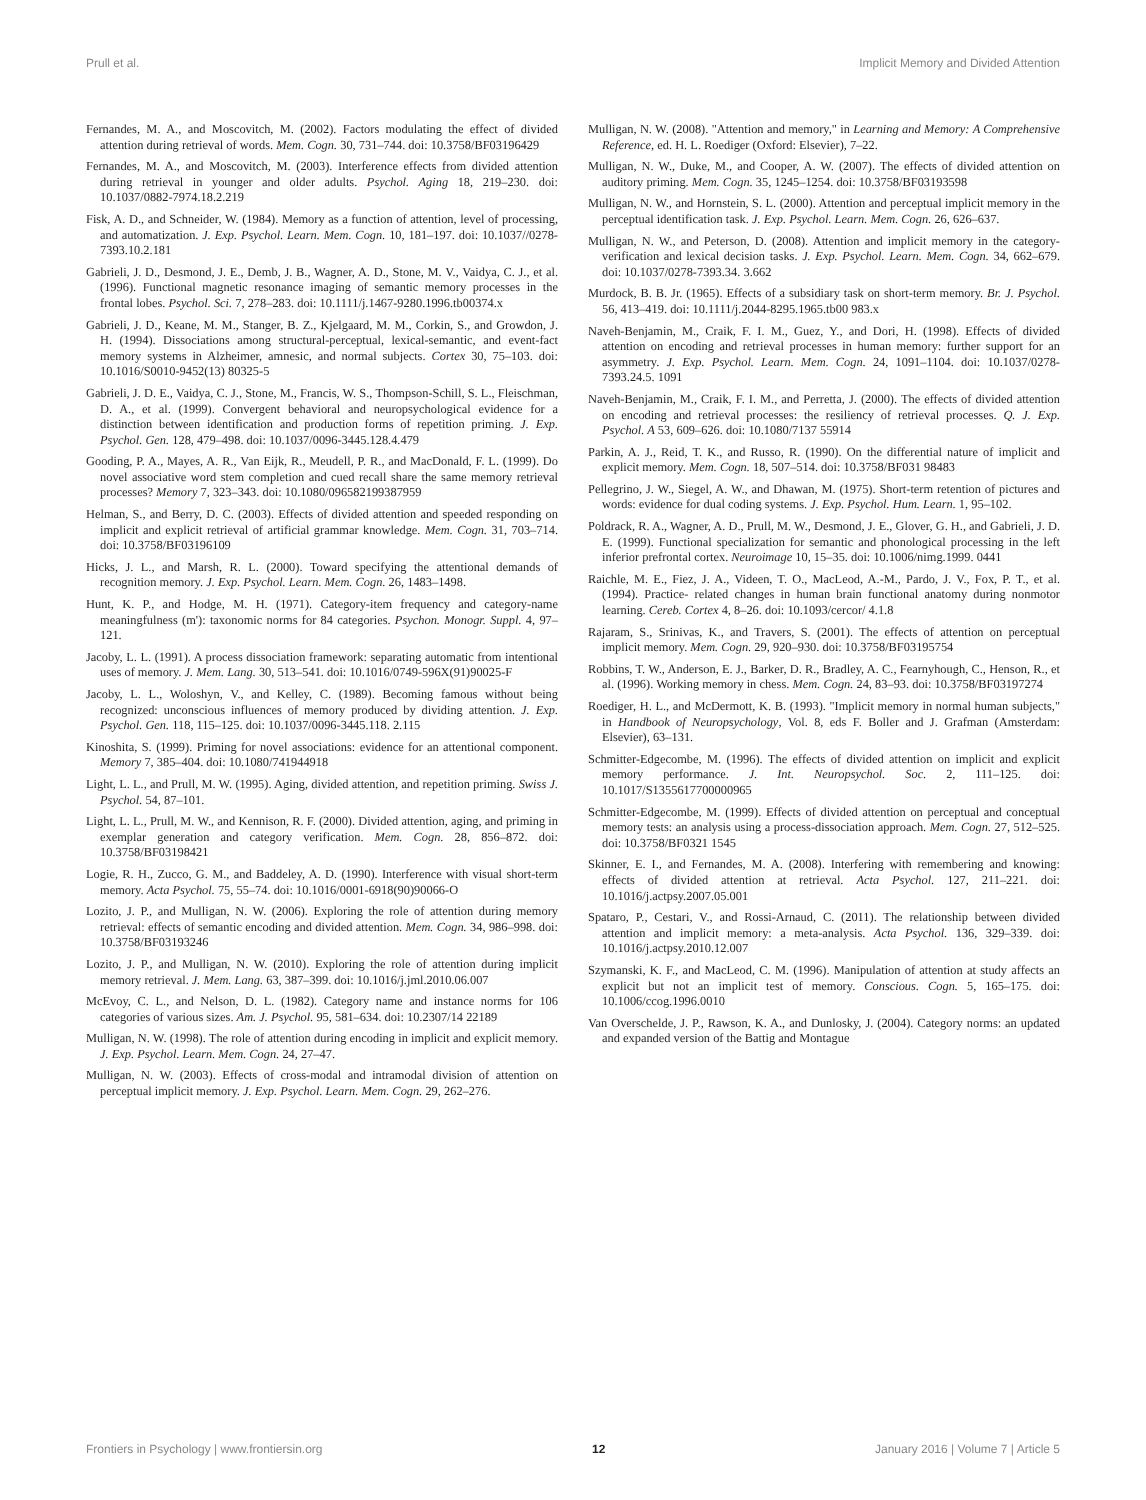Prull et al. Implicit Memory and Divided Attention
Fernandes, M. A., and Moscovitch, M. (2002). Factors modulating the effect of divided attention during retrieval of words. Mem. Cogn. 30, 731–744. doi: 10.3758/BF03196429
Fernandes, M. A., and Moscovitch, M. (2003). Interference effects from divided attention during retrieval in younger and older adults. Psychol. Aging 18, 219–230. doi: 10.1037/0882-7974.18.2.219
Fisk, A. D., and Schneider, W. (1984). Memory as a function of attention, level of processing, and automatization. J. Exp. Psychol. Learn. Mem. Cogn. 10, 181–197. doi: 10.1037//0278-7393.10.2.181
Gabrieli, J. D., Desmond, J. E., Demb, J. B., Wagner, A. D., Stone, M. V., Vaidya, C. J., et al. (1996). Functional magnetic resonance imaging of semantic memory processes in the frontal lobes. Psychol. Sci. 7, 278–283. doi: 10.1111/j.1467-9280.1996.tb00374.x
Gabrieli, J. D., Keane, M. M., Stanger, B. Z., Kjelgaard, M. M., Corkin, S., and Growdon, J. H. (1994). Dissociations among structural-perceptual, lexical-semantic, and event-fact memory systems in Alzheimer, amnesic, and normal subjects. Cortex 30, 75–103. doi: 10.1016/S0010-9452(13) 80325-5
Gabrieli, J. D. E., Vaidya, C. J., Stone, M., Francis, W. S., Thompson-Schill, S. L., Fleischman, D. A., et al. (1999). Convergent behavioral and neuropsychological evidence for a distinction between identification and production forms of repetition priming. J. Exp. Psychol. Gen. 128, 479–498. doi: 10.1037/0096-3445.128.4.479
Gooding, P. A., Mayes, A. R., Van Eijk, R., Meudell, P. R., and MacDonald, F. L. (1999). Do novel associative word stem completion and cued recall share the same memory retrieval processes? Memory 7, 323–343. doi: 10.1080/096582199387959
Helman, S., and Berry, D. C. (2003). Effects of divided attention and speeded responding on implicit and explicit retrieval of artificial grammar knowledge. Mem. Cogn. 31, 703–714. doi: 10.3758/BF03196109
Hicks, J. L., and Marsh, R. L. (2000). Toward specifying the attentional demands of recognition memory. J. Exp. Psychol. Learn. Mem. Cogn. 26, 1483–1498.
Hunt, K. P., and Hodge, M. H. (1971). Category-item frequency and category-name meaningfulness (m'): taxonomic norms for 84 categories. Psychon. Monogr. Suppl. 4, 97–121.
Jacoby, L. L. (1991). A process dissociation framework: separating automatic from intentional uses of memory. J. Mem. Lang. 30, 513–541. doi: 10.1016/0749-596X(91)90025-F
Jacoby, L. L., Woloshyn, V., and Kelley, C. (1989). Becoming famous without being recognized: unconscious influences of memory produced by dividing attention. J. Exp. Psychol. Gen. 118, 115–125. doi: 10.1037/0096-3445.118. 2.115
Kinoshita, S. (1999). Priming for novel associations: evidence for an attentional component. Memory 7, 385–404. doi: 10.1080/741944918
Light, L. L., and Prull, M. W. (1995). Aging, divided attention, and repetition priming. Swiss J. Psychol. 54, 87–101.
Light, L. L., Prull, M. W., and Kennison, R. F. (2000). Divided attention, aging, and priming in exemplar generation and category verification. Mem. Cogn. 28, 856–872. doi: 10.3758/BF03198421
Logie, R. H., Zucco, G. M., and Baddeley, A. D. (1990). Interference with visual short-term memory. Acta Psychol. 75, 55–74. doi: 10.1016/0001-6918(90)90066-O
Lozito, J. P., and Mulligan, N. W. (2006). Exploring the role of attention during memory retrieval: effects of semantic encoding and divided attention. Mem. Cogn. 34, 986–998. doi: 10.3758/BF03193246
Lozito, J. P., and Mulligan, N. W. (2010). Exploring the role of attention during implicit memory retrieval. J. Mem. Lang. 63, 387–399. doi: 10.1016/j.jml.2010.06.007
McEvoy, C. L., and Nelson, D. L. (1982). Category name and instance norms for 106 categories of various sizes. Am. J. Psychol. 95, 581–634. doi: 10.2307/14 22189
Mulligan, N. W. (1998). The role of attention during encoding in implicit and explicit memory. J. Exp. Psychol. Learn. Mem. Cogn. 24, 27–47.
Mulligan, N. W. (2003). Effects of cross-modal and intramodal division of attention on perceptual implicit memory. J. Exp. Psychol. Learn. Mem. Cogn. 29, 262–276.
Mulligan, N. W. (2008). "Attention and memory," in Learning and Memory: A Comprehensive Reference, ed. H. L. Roediger (Oxford: Elsevier), 7–22.
Mulligan, N. W., Duke, M., and Cooper, A. W. (2007). The effects of divided attention on auditory priming. Mem. Cogn. 35, 1245–1254. doi: 10.3758/BF03193598
Mulligan, N. W., and Hornstein, S. L. (2000). Attention and perceptual implicit memory in the perceptual identification task. J. Exp. Psychol. Learn. Mem. Cogn. 26, 626–637.
Mulligan, N. W., and Peterson, D. (2008). Attention and implicit memory in the category-verification and lexical decision tasks. J. Exp. Psychol. Learn. Mem. Cogn. 34, 662–679. doi: 10.1037/0278-7393.34. 3.662
Murdock, B. B. Jr. (1965). Effects of a subsidiary task on short-term memory. Br. J. Psychol. 56, 413–419. doi: 10.1111/j.2044-8295.1965.tb00 983.x
Naveh-Benjamin, M., Craik, F. I. M., Guez, Y., and Dori, H. (1998). Effects of divided attention on encoding and retrieval processes in human memory: further support for an asymmetry. J. Exp. Psychol. Learn. Mem. Cogn. 24, 1091–1104. doi: 10.1037/0278-7393.24.5. 1091
Naveh-Benjamin, M., Craik, F. I. M., and Perretta, J. (2000). The effects of divided attention on encoding and retrieval processes: the resiliency of retrieval processes. Q. J. Exp. Psychol. A 53, 609–626. doi: 10.1080/7137 55914
Parkin, A. J., Reid, T. K., and Russo, R. (1990). On the differential nature of implicit and explicit memory. Mem. Cogn. 18, 507–514. doi: 10.3758/BF031 98483
Pellegrino, J. W., Siegel, A. W., and Dhawan, M. (1975). Short-term retention of pictures and words: evidence for dual coding systems. J. Exp. Psychol. Hum. Learn. 1, 95–102.
Poldrack, R. A., Wagner, A. D., Prull, M. W., Desmond, J. E., Glover, G. H., and Gabrieli, J. D. E. (1999). Functional specialization for semantic and phonological processing in the left inferior prefrontal cortex. Neuroimage 10, 15–35. doi: 10.1006/nimg.1999. 0441
Raichle, M. E., Fiez, J. A., Videen, T. O., MacLeod, A.-M., Pardo, J. V., Fox, P. T., et al. (1994). Practice- related changes in human brain functional anatomy during nonmotor learning. Cereb. Cortex 4, 8–26. doi: 10.1093/cercor/ 4.1.8
Rajaram, S., Srinivas, K., and Travers, S. (2001). The effects of attention on perceptual implicit memory. Mem. Cogn. 29, 920–930. doi: 10.3758/BF03195754
Robbins, T. W., Anderson, E. J., Barker, D. R., Bradley, A. C., Fearnyhough, C., Henson, R., et al. (1996). Working memory in chess. Mem. Cogn. 24, 83–93. doi: 10.3758/BF03197274
Roediger, H. L., and McDermott, K. B. (1993). "Implicit memory in normal human subjects," in Handbook of Neuropsychology, Vol. 8, eds F. Boller and J. Grafman (Amsterdam: Elsevier), 63–131.
Schmitter-Edgecombe, M. (1996). The effects of divided attention on implicit and explicit memory performance. J. Int. Neuropsychol. Soc. 2, 111–125. doi: 10.1017/S1355617700000965
Schmitter-Edgecombe, M. (1999). Effects of divided attention on perceptual and conceptual memory tests: an analysis using a process-dissociation approach. Mem. Cogn. 27, 512–525. doi: 10.3758/BF0321 1545
Skinner, E. I., and Fernandes, M. A. (2008). Interfering with remembering and knowing: effects of divided attention at retrieval. Acta Psychol. 127, 211–221. doi: 10.1016/j.actpsy.2007.05.001
Spataro, P., Cestari, V., and Rossi-Arnaud, C. (2011). The relationship between divided attention and implicit memory: a meta-analysis. Acta Psychol. 136, 329–339. doi: 10.1016/j.actpsy.2010.12.007
Szymanski, K. F., and MacLeod, C. M. (1996). Manipulation of attention at study affects an explicit but not an implicit test of memory. Conscious. Cogn. 5, 165–175. doi: 10.1006/ccog.1996.0010
Van Overschelde, J. P., Rawson, K. A., and Dunlosky, J. (2004). Category norms: an updated and expanded version of the Battig and Montague
Frontiers in Psychology | www.frontiersin.org 12 January 2016 | Volume 7 | Article 5